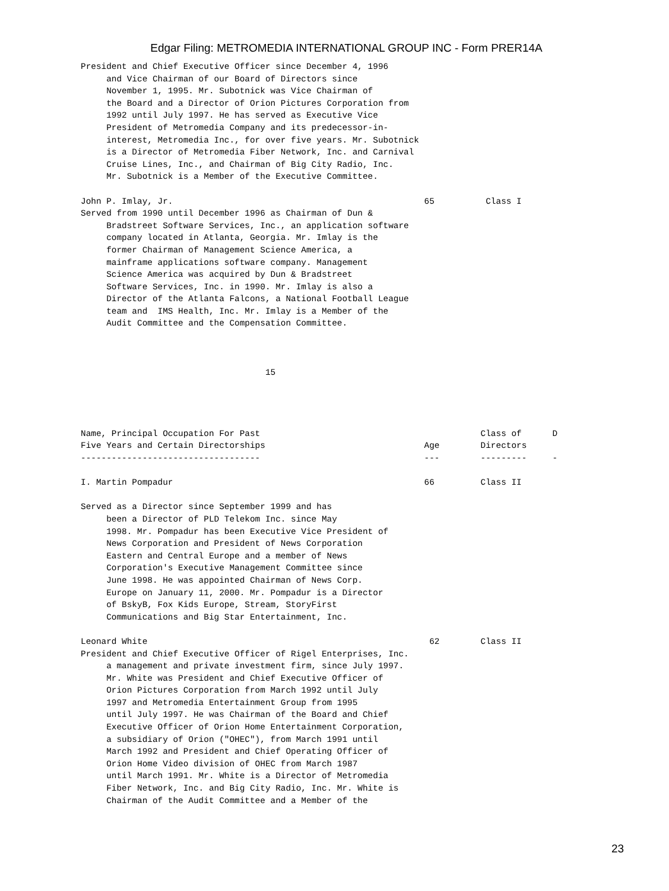Edgar Filing: METROMEDIA INTERNATIONAL GROUP INC - Form PRER14A
President and Chief Executive Officer since December 4, 1996
     and Vice Chairman of our Board of Directors since
     November 1, 1995. Mr. Subotnick was Vice Chairman of
     the Board and a Director of Orion Pictures Corporation from
     1992 until July 1997. He has served as Executive Vice
     President of Metromedia Company and its predecessor-in-
     interest, Metromedia Inc., for over five years. Mr. Subotnick
     is a Director of Metromedia Fiber Network, Inc. and Carnival
     Cruise Lines, Inc., and Chairman of Big City Radio, Inc.
     Mr. Subotnick is a Member of the Executive Committee.

John P. Imlay, Jr.                                                 65          Class I
Served from 1990 until December 1996 as Chairman of Dun &
     Bradstreet Software Services, Inc., an application software
     company located in Atlanta, Georgia. Mr. Imlay is the
     former Chairman of Management Science America, a
     mainframe applications software company. Management
     Science America was acquired by Dun & Bradstreet
     Software Services, Inc. in 1990. Mr. Imlay is also a
     Director of the Atlanta Falcons, a National Football League
     team and  IMS Health, Inc. Mr. Imlay is a Member of the
     Audit Committee and the Compensation Committee.



                                    15




Name, Principal Occupation For Past                                           Class of      D
Five Years and Certain Directorships                               Age        Directors
-----------------------------------                                ---        ---------     -

I. Martin Pompadur                                                 66         Class II

Served as a Director since September 1999 and has
     been a Director of PLD Telekom Inc. since May
     1998. Mr. Pompadur has been Executive Vice President of
     News Corporation and President of News Corporation
     Eastern and Central Europe and a member of News
     Corporation's Executive Management Committee since
     June 1998. He was appointed Chairman of News Corp.
     Europe on January 11, 2000. Mr. Pompadur is a Director
     of BskyB, Fox Kids Europe, Stream, StoryFirst
     Communications and Big Star Entertainment, Inc.

Leonard White                                                       62        Class II
President and Chief Executive Officer of Rigel Enterprises, Inc.
     a management and private investment firm, since July 1997.
     Mr. White was President and Chief Executive Officer of
     Orion Pictures Corporation from March 1992 until July
     1997 and Metromedia Entertainment Group from 1995
     until July 1997. He was Chairman of the Board and Chief
     Executive Officer of Orion Home Entertainment Corporation,
     a subsidiary of Orion ("OHEC"), from March 1991 until
     March 1992 and President and Chief Operating Officer of
     Orion Home Video division of OHEC from March 1987
     until March 1991. Mr. White is a Director of Metromedia
     Fiber Network, Inc. and Big City Radio, Inc. Mr. White is
     Chairman of the Audit Committee and a Member of the
23